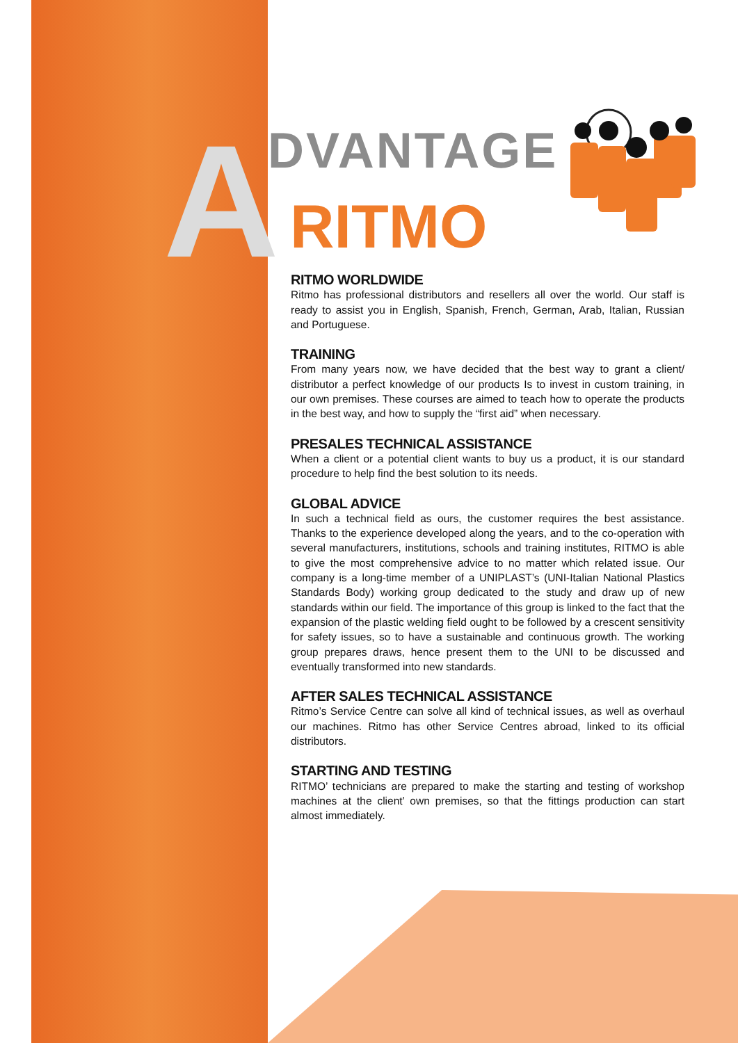A
DVANTAGE
RITMO
RITMO WORLDWIDE
Ritmo has professional distributors and resellers all over the world. Our staff is ready to assist you in English, Spanish, French, German, Arab, Italian, Russian and Portuguese.
TRAINING
From many years now, we have decided that the best way to grant a client/ distributor a perfect knowledge of our products Is to invest in custom training, in our own premises. These courses are aimed to teach how to operate the products in the best way, and how to supply the “first aid” when necessary.
PRESALES TECHNICAL ASSISTANCE
When a client or a potential client wants to buy us a product, it is our standard procedure to help find the best solution to its needs.
GLOBAL ADVICE
In such a technical field as ours, the customer requires the best assistance. Thanks to the experience developed along the years, and to the co-operation with several manufacturers, institutions, schools and training institutes, RITMO is able to give the most comprehensive advice to no matter which related issue. Our company is a long-time member of a UNIPLAST’s (UNI-Italian National Plastics Standards Body) working group dedicated to the study and draw up of new standards within our field. The importance of this group is linked to the fact that the expansion of the plastic welding field ought to be followed by a crescent sensitivity for safety issues, so to have a sustainable and continuous growth. The working group prepares draws, hence present them to the UNI to be discussed and eventually transformed into new standards.
AFTER SALES TECHNICAL ASSISTANCE
Ritmo’s Service Centre can solve all kind of technical issues, as well as overhaul our machines. Ritmo has other Service Centres abroad, linked to its official distributors.
STARTING AND TESTING
RITMO’ technicians are prepared to make the starting and testing of workshop machines at the client’ own premises, so that the fittings production can start almost immediately.